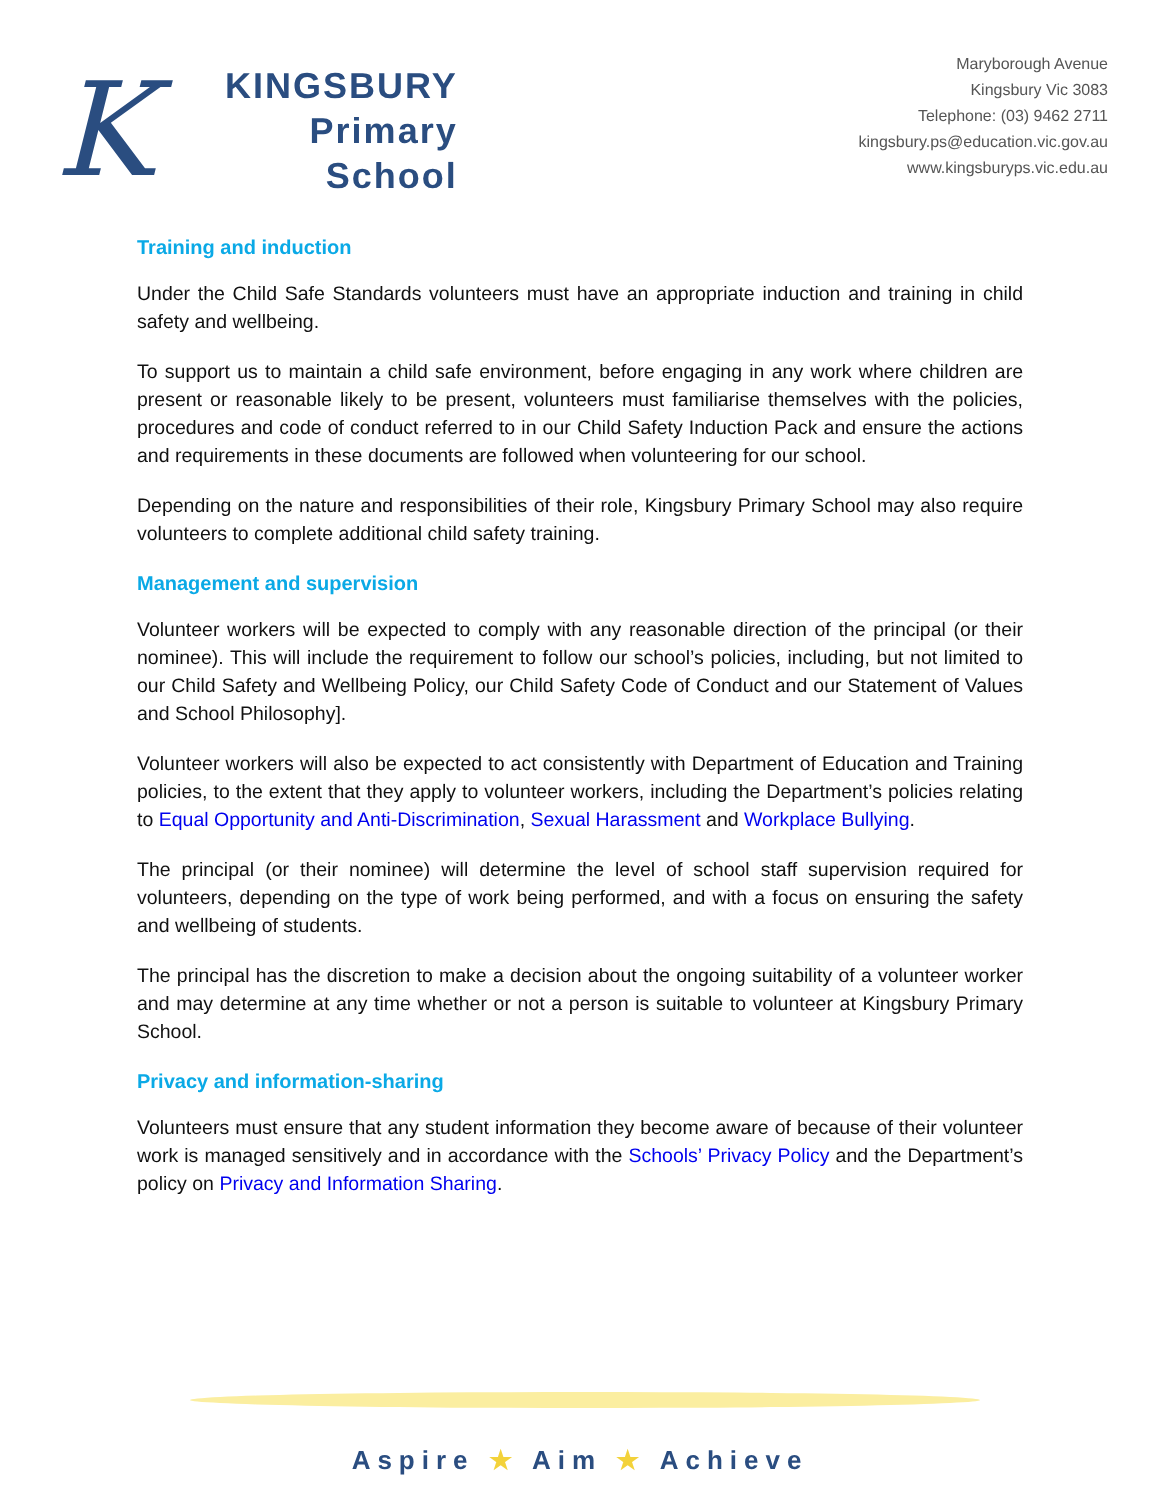K
KINGSBURY
Primary
School
Maryborough Avenue
Kingsbury Vic 3083
Telephone: (03) 9462 2711
kingsbury.ps@education.vic.gov.au
www.kingsburyps.vic.edu.au
Training and induction
Under the Child Safe Standards volunteers must have an appropriate induction and training in child safety and wellbeing.
To support us to maintain a child safe environment, before engaging in any work where children are present or reasonable likely to be present, volunteers must familiarise themselves with the policies, procedures and code of conduct referred to in our Child Safety Induction Pack and ensure the actions and requirements in these documents are followed when volunteering for our school.
Depending on the nature and responsibilities of their role, Kingsbury Primary School may also require volunteers to complete additional child safety training.
Management and supervision
Volunteer workers will be expected to comply with any reasonable direction of the principal (or their nominee). This will include the requirement to follow our school’s policies, including, but not limited to our Child Safety and Wellbeing Policy, our Child Safety Code of Conduct and our Statement of Values and School Philosophy].
Volunteer workers will also be expected to act consistently with Department of Education and Training policies, to the extent that they apply to volunteer workers, including the Department’s policies relating to Equal Opportunity and Anti-Discrimination, Sexual Harassment and Workplace Bullying.
The principal (or their nominee) will determine the level of school staff supervision required for volunteers, depending on the type of work being performed, and with a focus on ensuring the safety and wellbeing of students.
The principal has the discretion to make a decision about the ongoing suitability of a volunteer worker and may determine at any time whether or not a person is suitable to volunteer at Kingsbury Primary School.
Privacy and information-sharing
Volunteers must ensure that any student information they become aware of because of their volunteer work is managed sensitively and in accordance with the Schools’ Privacy Policy and the Department’s policy on Privacy and Information Sharing.
Aspire ★ Aim ★ Achieve